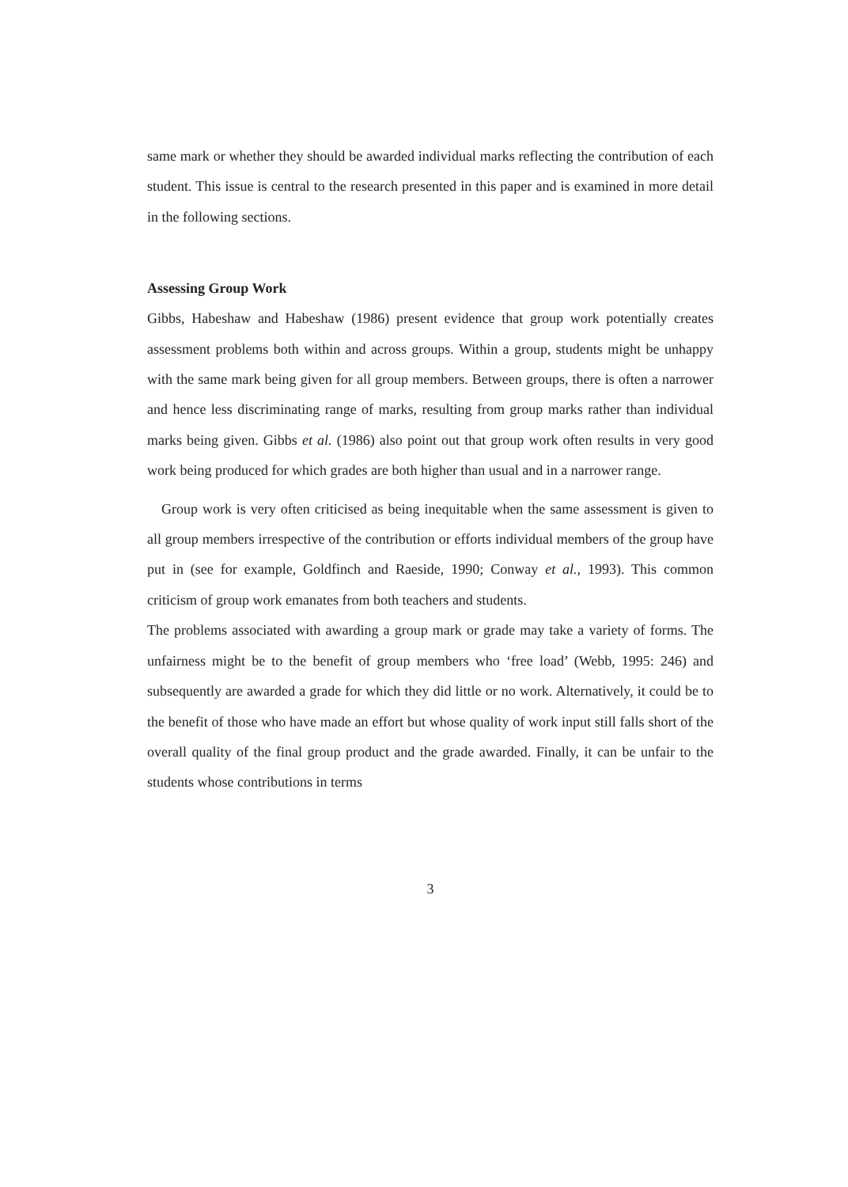same mark or whether they should be awarded individual marks reflecting the contribution of each student. This issue is central to the research presented in this paper and is examined in more detail in the following sections.
Assessing Group Work
Gibbs, Habeshaw and Habeshaw (1986) present evidence that group work potentially creates assessment problems both within and across groups. Within a group, students might be unhappy with the same mark being given for all group members. Between groups, there is often a narrower and hence less discriminating range of marks, resulting from group marks rather than individual marks being given. Gibbs et al. (1986) also point out that group work often results in very good work being produced for which grades are both higher than usual and in a narrower range.
Group work is very often criticised as being inequitable when the same assessment is given to all group members irrespective of the contribution or efforts individual members of the group have put in (see for example, Goldfinch and Raeside, 1990; Conway et al., 1993). This common criticism of group work emanates from both teachers and students.
The problems associated with awarding a group mark or grade may take a variety of forms. The unfairness might be to the benefit of group members who ‘free load’ (Webb, 1995: 246) and subsequently are awarded a grade for which they did little or no work. Alternatively, it could be to the benefit of those who have made an effort but whose quality of work input still falls short of the overall quality of the final group product and the grade awarded. Finally, it can be unfair to the students whose contributions in terms
3